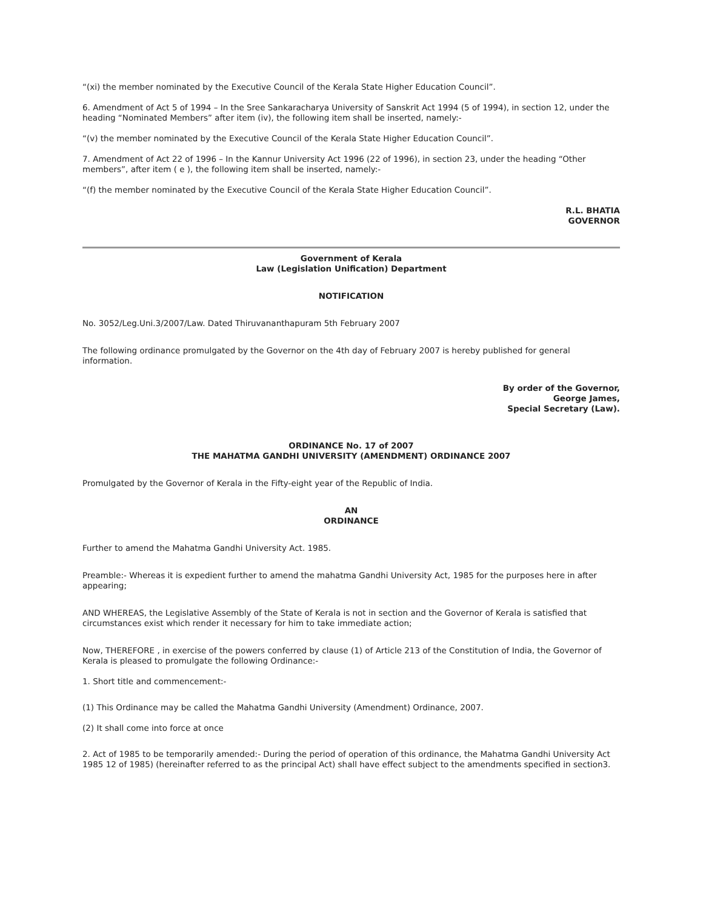“(xi) the member nominated by the Executive Council of the Kerala State Higher Education Council”.
6. Amendment of Act 5 of 1994 – In the Sree Sankaracharya University of Sanskrit Act 1994 (5 of 1994), in section 12, under the heading “Nominated Members” after item (iv), the following item shall be inserted, namely:-
“(v) the member nominated by the Executive Council of the Kerala State Higher Education Council”.
7. Amendment of Act 22 of 1996 – In the Kannur University Act 1996 (22 of 1996), in section 23, under the heading “Other members”, after item ( e ), the following item shall be inserted, namely:-
“(f) the member nominated by the Executive Council of the Kerala State Higher Education Council”.
R.L. BHATIA
GOVERNOR
Government of Kerala
Law (Legislation Unification) Department
NOTIFICATION
No. 3052/Leg.Uni.3/2007/Law. Dated Thiruvananthapuram 5th February 2007
The following ordinance promulgated by the Governor on the 4th day of February 2007 is hereby published for general information.
By order of the Governor,
George James,
Special Secretary (Law).
ORDINANCE No. 17 of 2007
THE MAHATMA GANDHI UNIVERSITY (AMENDMENT) ORDINANCE 2007
Promulgated by the Governor of Kerala in the Fifty-eight year of the Republic of India.
AN
ORDINANCE
Further to amend the Mahatma Gandhi University Act. 1985.
Preamble:- Whereas it is expedient further to amend the mahatma Gandhi University Act, 1985 for the purposes here in after appearing;
AND WHEREAS, the Legislative Assembly of the State of Kerala is not in section and the Governor of Kerala is satisfied that circumstances exist which render it necessary for him to take immediate action;
Now, THEREFORE , in exercise of the powers conferred by clause (1) of Article 213 of the Constitution of India, the Governor of Kerala is pleased to promulgate the following Ordinance:-
1. Short title and commencement:-
(1) This Ordinance may be called the Mahatma Gandhi University (Amendment) Ordinance, 2007.
(2) It shall come into force at once
2. Act of 1985 to be temporarily amended:- During the period of operation of this ordinance, the Mahatma Gandhi University Act 1985 12 of 1985) (hereinafter referred to as the principal Act) shall have effect subject to the amendments specified in section3.